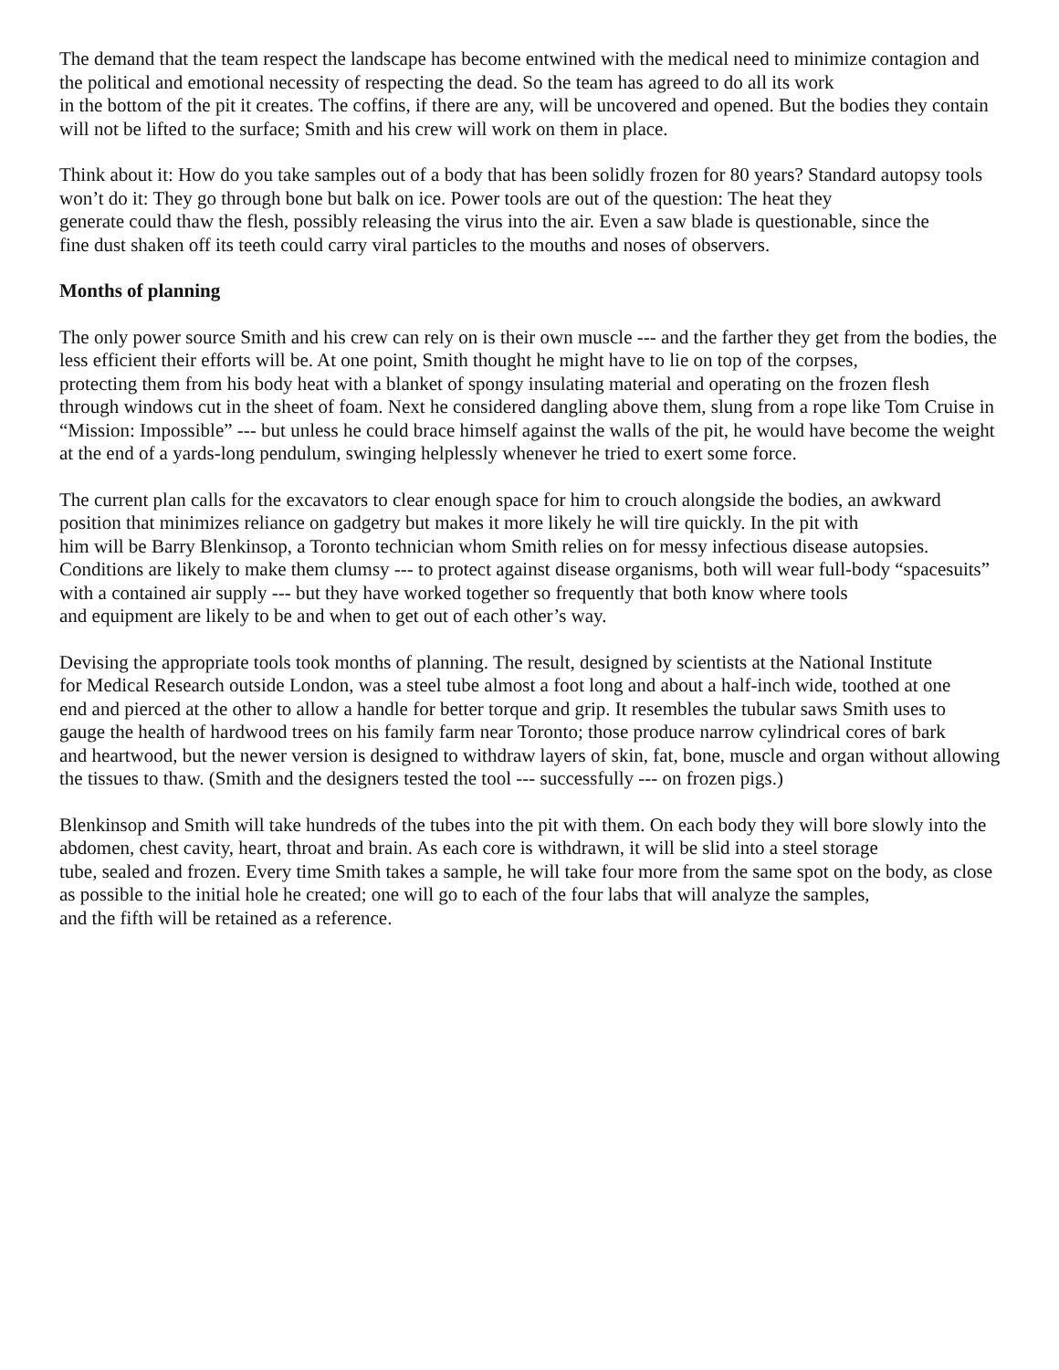The demand that the team respect the landscape has become entwined with the medical need to minimize contagion and the political and emotional necessity of respecting the dead. So the team has agreed to do all its work
in the bottom of the pit it creates. The coffins, if there are any, will be uncovered and opened. But the bodies they contain will not be lifted to the surface; Smith and his crew will work on them in place.
Think about it: How do you take samples out of a body that has been solidly frozen for 80 years? Standard autopsy tools won’t do it: They go through bone but balk on ice. Power tools are out of the question: The heat they
generate could thaw the flesh, possibly releasing the virus into the air. Even a saw blade is questionable, since the
fine dust shaken off its teeth could carry viral particles to the mouths and noses of observers.
Months of planning
The only power source Smith and his crew can rely on is their own muscle --- and the farther they get from the bodies, the less efficient their efforts will be. At one point, Smith thought he might have to lie on top of the corpses,
protecting them from his body heat with a blanket of spongy insulating material and operating on the frozen flesh
through windows cut in the sheet of foam. Next he considered dangling above them, slung from a rope like Tom Cruise in “Mission: Impossible” --- but unless he could brace himself against the walls of the pit, he would have become the weight at the end of a yards-long pendulum, swinging helplessly whenever he tried to exert some force.
The current plan calls for the excavators to clear enough space for him to crouch alongside the bodies, an awkward position that minimizes reliance on gadgetry but makes it more likely he will tire quickly. In the pit with
him will be Barry Blenkinsop, a Toronto technician whom Smith relies on for messy infectious disease autopsies.
Conditions are likely to make them clumsy --- to protect against disease organisms, both will wear full-body “spacesuits” with a contained air supply --- but they have worked together so frequently that both know where tools
and equipment are likely to be and when to get out of each other’s way.
Devising the appropriate tools took months of planning. The result, designed by scientists at the National Institute
for Medical Research outside London, was a steel tube almost a foot long and about a half-inch wide, toothed at one
end and pierced at the other to allow a handle for better torque and grip. It resembles the tubular saws Smith uses to
gauge the health of hardwood trees on his family farm near Toronto; those produce narrow cylindrical cores of bark
and heartwood, but the newer version is designed to withdraw layers of skin, fat, bone, muscle and organ without allowing the tissues to thaw. (Smith and the designers tested the tool --- successfully --- on frozen pigs.)
Blenkinsop and Smith will take hundreds of the tubes into the pit with them. On each body they will bore slowly into the abdomen, chest cavity, heart, throat and brain. As each core is withdrawn, it will be slid into a steel storage
tube, sealed and frozen. Every time Smith takes a sample, he will take four more from the same spot on the body, as close as possible to the initial hole he created; one will go to each of the four labs that will analyze the samples,
and the fifth will be retained as a reference.